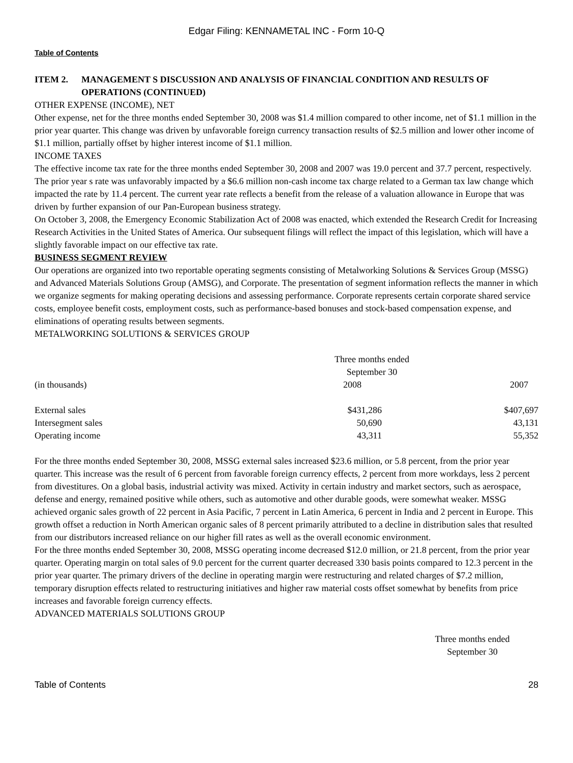Edgar Filing: KENNAMETAL INC - Form 10-Q
Table of Contents
ITEM 2. MANAGEMENT S DISCUSSION AND ANALYSIS OF FINANCIAL CONDITION AND RESULTS OF OPERATIONS (CONTINUED)
OTHER EXPENSE (INCOME), NET
Other expense, net for the three months ended September 30, 2008 was $1.4 million compared to other income, net of $1.1 million in the prior year quarter. This change was driven by unfavorable foreign currency transaction results of $2.5 million and lower other income of $1.1 million, partially offset by higher interest income of $1.1 million.
INCOME TAXES
The effective income tax rate for the three months ended September 30, 2008 and 2007 was 19.0 percent and 37.7 percent, respectively. The prior year s rate was unfavorably impacted by a $6.6 million non-cash income tax charge related to a German tax law change which impacted the rate by 11.4 percent. The current year rate reflects a benefit from the release of a valuation allowance in Europe that was driven by further expansion of our Pan-European business strategy.
On October 3, 2008, the Emergency Economic Stabilization Act of 2008 was enacted, which extended the Research Credit for Increasing Research Activities in the United States of America. Our subsequent filings will reflect the impact of this legislation, which will have a slightly favorable impact on our effective tax rate.
BUSINESS SEGMENT REVIEW
Our operations are organized into two reportable operating segments consisting of Metalworking Solutions & Services Group (MSSG) and Advanced Materials Solutions Group (AMSG), and Corporate. The presentation of segment information reflects the manner in which we organize segments for making operating decisions and assessing performance. Corporate represents certain corporate shared service costs, employee benefit costs, employment costs, such as performance-based bonuses and stock-based compensation expense, and eliminations of operating results between segments.
METALWORKING SOLUTIONS & SERVICES GROUP
| | Three months ended September 30 | |
| --- | --- | --- |
| (in thousands) | 2008 | 2007 |
| External sales | $431,286 | $407,697 |
| Intersegment sales | 50,690 | 43,131 |
| Operating income | 43,311 | 55,352 |
For the three months ended September 30, 2008, MSSG external sales increased $23.6 million, or 5.8 percent, from the prior year quarter. This increase was the result of 6 percent from favorable foreign currency effects, 2 percent from more workdays, less 2 percent from divestitures. On a global basis, industrial activity was mixed. Activity in certain industry and market sectors, such as aerospace, defense and energy, remained positive while others, such as automotive and other durable goods, were somewhat weaker. MSSG achieved organic sales growth of 22 percent in Asia Pacific, 7 percent in Latin America, 6 percent in India and 2 percent in Europe. This growth offset a reduction in North American organic sales of 8 percent primarily attributed to a decline in distribution sales that resulted from our distributors increased reliance on our higher fill rates as well as the overall economic environment.
For the three months ended September 30, 2008, MSSG operating income decreased $12.0 million, or 21.8 percent, from the prior year quarter. Operating margin on total sales of 9.0 percent for the current quarter decreased 330 basis points compared to 12.3 percent in the prior year quarter. The primary drivers of the decline in operating margin were restructuring and related charges of $7.2 million, temporary disruption effects related to restructuring initiatives and higher raw material costs offset somewhat by benefits from price increases and favorable foreign currency effects.
ADVANCED MATERIALS SOLUTIONS GROUP
| | Three months ended September 30 |
| --- | --- |
Table of Contents 28